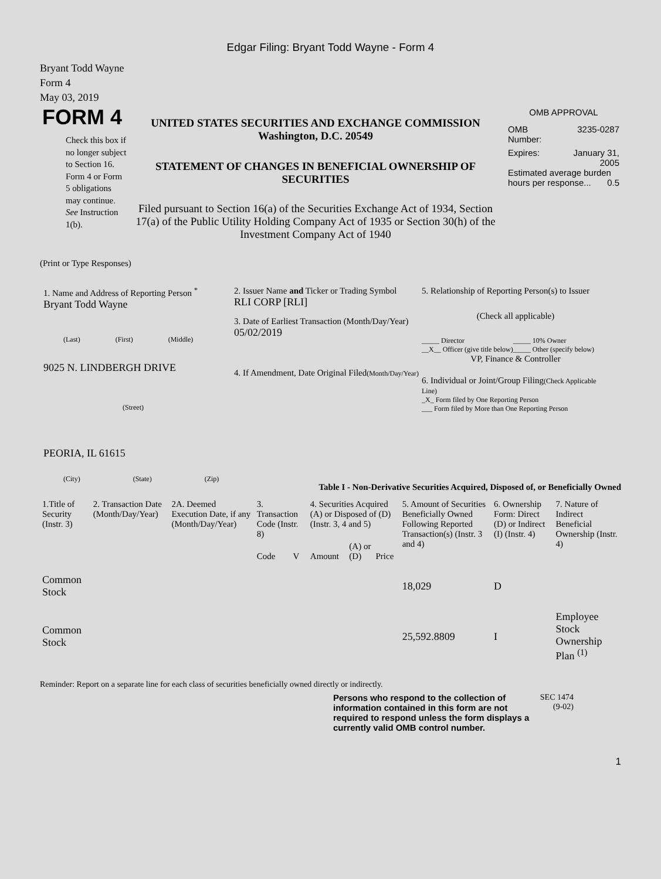Edgar Filing: Bryant Todd Wayne - Form 4
Bryant Todd Wayne
Form 4
May 03, 2019
FORM 4
Check this box if no longer subject to Section 16. Form 4 or Form 5 obligations may continue. See Instruction 1(b).
UNITED STATES SECURITIES AND EXCHANGE COMMISSION
Washington, D.C. 20549
STATEMENT OF CHANGES IN BENEFICIAL OWNERSHIP OF SECURITIES
Filed pursuant to Section 16(a) of the Securities Exchange Act of 1934, Section 17(a) of the Public Utility Holding Company Act of 1935 or Section 30(h) of the Investment Company Act of 1940
OMB APPROVAL
OMB
Number: 3235-0287
Expires: January 31,
2005
Estimated average burden hours per response... 0.5
(Print or Type Responses)
1. Name and Address of Reporting Person <sup>*</sup>
Bryant Todd Wayne
(Last) (First) (Middle)
9025 N. LINDBERGH DRIVE
(Street)
PEORIA, IL 61615
(City) (State) (Zip)
2. Issuer Name and Ticker or Trading Symbol
RLI CORP [RLI]
3. Date of Earliest Transaction (Month/Day/Year)
05/02/2019
4. If Amendment, Date Original Filed(Month/Day/Year)
5. Relationship of Reporting Person(s) to Issuer
(Check all applicable)
| _____ Director | _____ 10% Owner |
| __X__ Officer (give title below) | _____ Other (specify below) |
VP, Finance & Controller
6. Individual or Joint/Group Filing(Check Applicable Line)
_X_ Form filed by One Reporting Person
___ Form filed by More than One Reporting Person
Table I - Non-Derivative Securities Acquired, Disposed of, or Beneficially Owned
| 1.Title of Security (Instr. 3) | 2. Transaction Date (Month/Day/Year) | 2A. Deemed Execution Date, if any (Month/Day/Year) | 3. Transaction Code (Instr. 8) | | 4. Securities Acquired (A) or Disposed of (D) (Instr. 3, 4 and 5) | | | 5. Amount of Securities Beneficially Owned Following Reported Transaction(s) (Instr. 3 and 4) | 6. Ownership Form: Direct (D) or Indirect (I) (Instr. 4) | 7. Nature of Indirect Beneficial Ownership (Instr. 4) |
| --- | --- | --- | --- | --- | --- | --- | --- | --- | --- | --- |
| | | | Code | V | Amount | (A) or (D) | Price | | | |
| Common Stock | | | | | | | | 18,029 | D | |
| Common Stock | | | | | | | | 25,592.8809 | I | Employee Stock Ownership Plan <sup>(1)</sup> |
Reminder: Report on a separate line for each class of securities beneficially owned directly or indirectly.
Persons who respond to the collection of information contained in this form are not required to respond unless the form displays a currently valid OMB control number.
SEC 1474
(9-02)
1